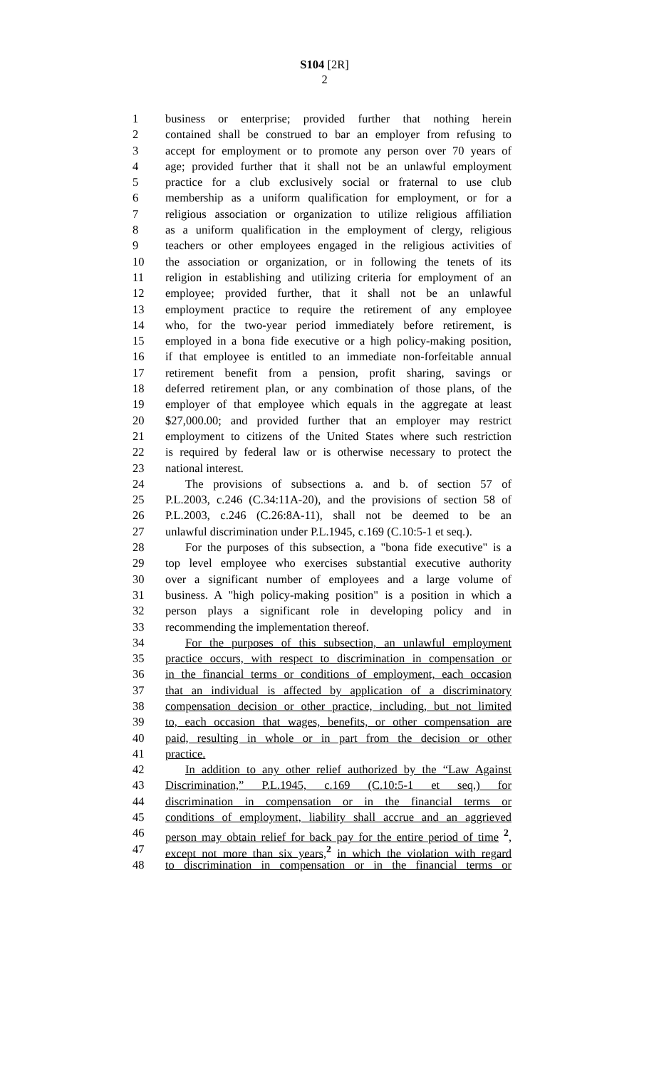S104 [2R]
2
1 business or enterprise; provided further that nothing herein
2 contained shall be construed to bar an employer from refusing to
3 accept for employment or to promote any person over 70 years of
4 age; provided further that it shall not be an unlawful employment
5 practice for a club exclusively social or fraternal to use club
6 membership as a uniform qualification for employment, or for a
7 religious association or organization to utilize religious affiliation
8 as a uniform qualification in the employment of clergy, religious
9 teachers or other employees engaged in the religious activities of
10 the association or organization, or in following the tenets of its
11 religion in establishing and utilizing criteria for employment of an
12 employee; provided further, that it shall not be an unlawful
13 employment practice to require the retirement of any employee
14 who, for the two-year period immediately before retirement, is
15 employed in a bona fide executive or a high policy-making position,
16 if that employee is entitled to an immediate non-forfeitable annual
17 retirement benefit from a pension, profit sharing, savings or
18 deferred retirement plan, or any combination of those plans, of the
19 employer of that employee which equals in the aggregate at least
20 $27,000.00; and provided further that an employer may restrict
21 employment to citizens of the United States where such restriction
22 is required by federal law or is otherwise necessary to protect the
23 national interest.
24 The provisions of subsections a. and b. of section 57 of
25 P.L.2003, c.246 (C.34:11A-20), and the provisions of section 58 of
26 P.L.2003, c.246 (C.26:8A-11), shall not be deemed to be an
27 unlawful discrimination under P.L.1945, c.169 (C.10:5-1 et seq.).
28 For the purposes of this subsection, a "bona fide executive" is a
29 top level employee who exercises substantial executive authority
30 over a significant number of employees and a large volume of
31 business. A "high policy-making position" is a position in which a
32 person plays a significant role in developing policy and in
33 recommending the implementation thereof.
34 For the purposes of this subsection, an unlawful employment
35 practice occurs, with respect to discrimination in compensation or
36 in the financial terms or conditions of employment, each occasion
37 that an individual is affected by application of a discriminatory
38 compensation decision or other practice, including, but not limited
39 to, each occasion that wages, benefits, or other compensation are
40 paid, resulting in whole or in part from the decision or other
41 practice.
42 In addition to any other relief authorized by the “Law Against
43 Discrimination,” P.L.1945, c.169 (C.10:5-1 et seq.) for
44 discrimination in compensation or in the financial terms or
45 conditions of employment, liability shall accrue and an aggrieved
46 person may obtain relief for back pay for the entire period of time <sup>2</sup>,
47 except not more than six years,<sup>2</sup> in which the violation with regard
48 to discrimination in compensation or in the financial terms or